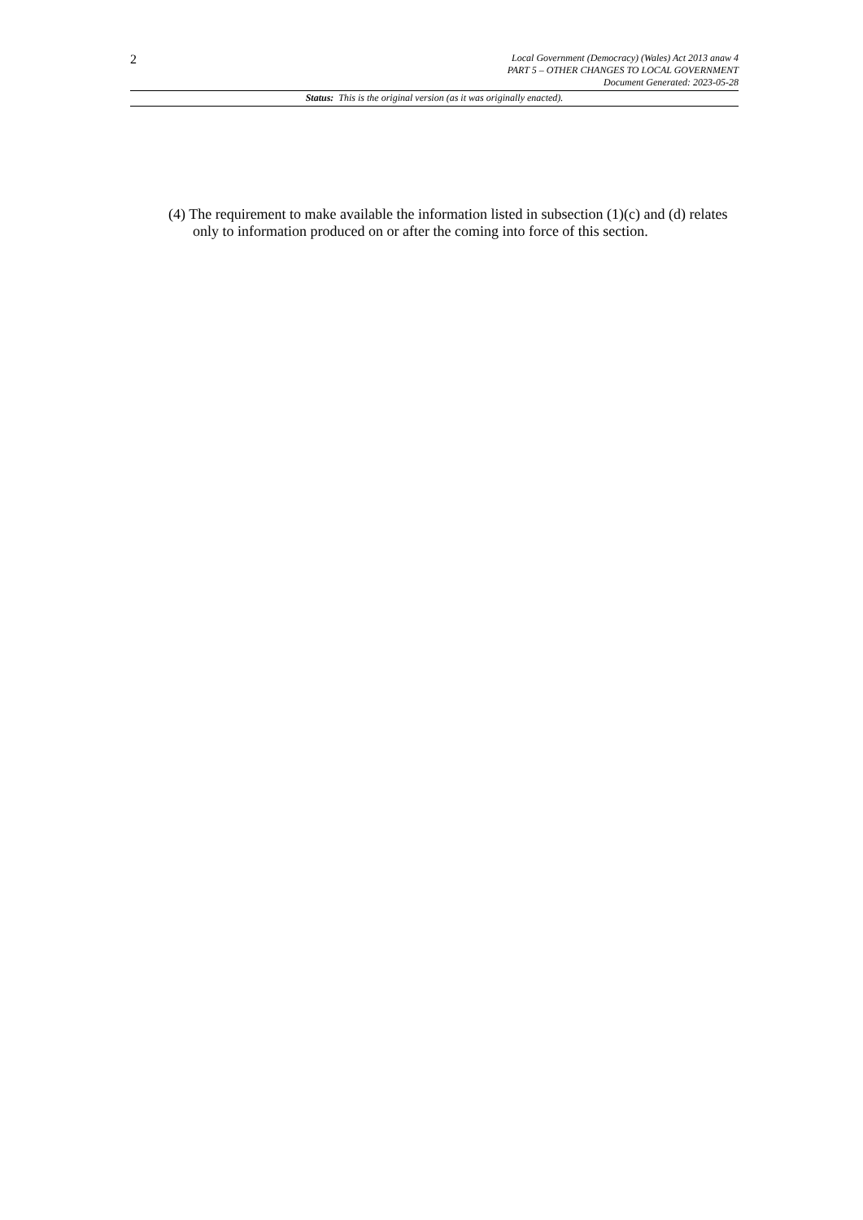2
Local Government (Democracy) (Wales) Act 2013 anaw 4
PART 5 – OTHER CHANGES TO LOCAL GOVERNMENT
Document Generated: 2023-05-28
Status: This is the original version (as it was originally enacted).
(4) The requirement to make available the information listed in subsection (1)(c) and (d) relates only to information produced on or after the coming into force of this section.